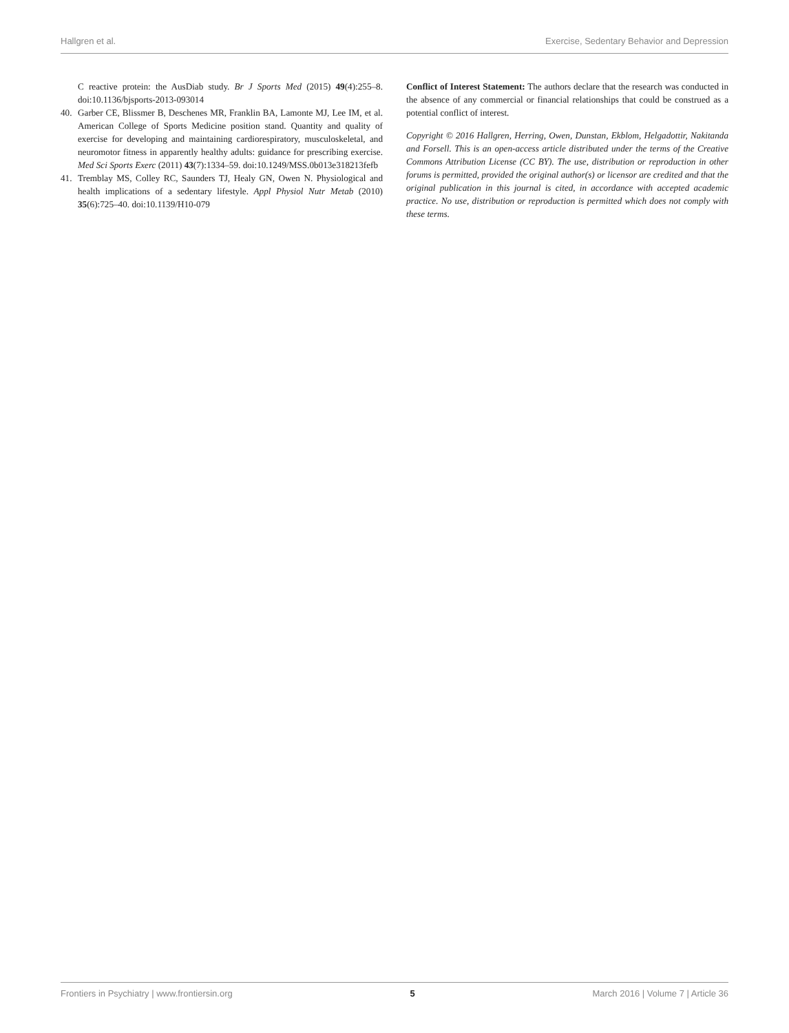Hallgren et al. Exercise, Sedentary Behavior and Depression
C reactive protein: the AusDiab study. Br J Sports Med (2015) 49(4):255–8. doi:10.1136/bjsports-2013-093014
40. Garber CE, Blissmer B, Deschenes MR, Franklin BA, Lamonte MJ, Lee IM, et al. American College of Sports Medicine position stand. Quantity and quality of exercise for developing and maintaining cardiorespiratory, musculoskeletal, and neuromotor fitness in apparently healthy adults: guidance for prescribing exercise. Med Sci Sports Exerc (2011) 43(7):1334–59. doi:10.1249/MSS.0b013e318213fefb
41. Tremblay MS, Colley RC, Saunders TJ, Healy GN, Owen N. Physiological and health implications of a sedentary lifestyle. Appl Physiol Nutr Metab (2010) 35(6):725–40. doi:10.1139/H10-079
Conflict of Interest Statement: The authors declare that the research was conducted in the absence of any commercial or financial relationships that could be construed as a potential conflict of interest.
Copyright © 2016 Hallgren, Herring, Owen, Dunstan, Ekblom, Helgadottir, Nakitanda and Forsell. This is an open-access article distributed under the terms of the Creative Commons Attribution License (CC BY). The use, distribution or reproduction in other forums is permitted, provided the original author(s) or licensor are credited and that the original publication in this journal is cited, in accordance with accepted academic practice. No use, distribution or reproduction is permitted which does not comply with these terms.
Frontiers in Psychiatry | www.frontiersin.org 5 March 2016 | Volume 7 | Article 36